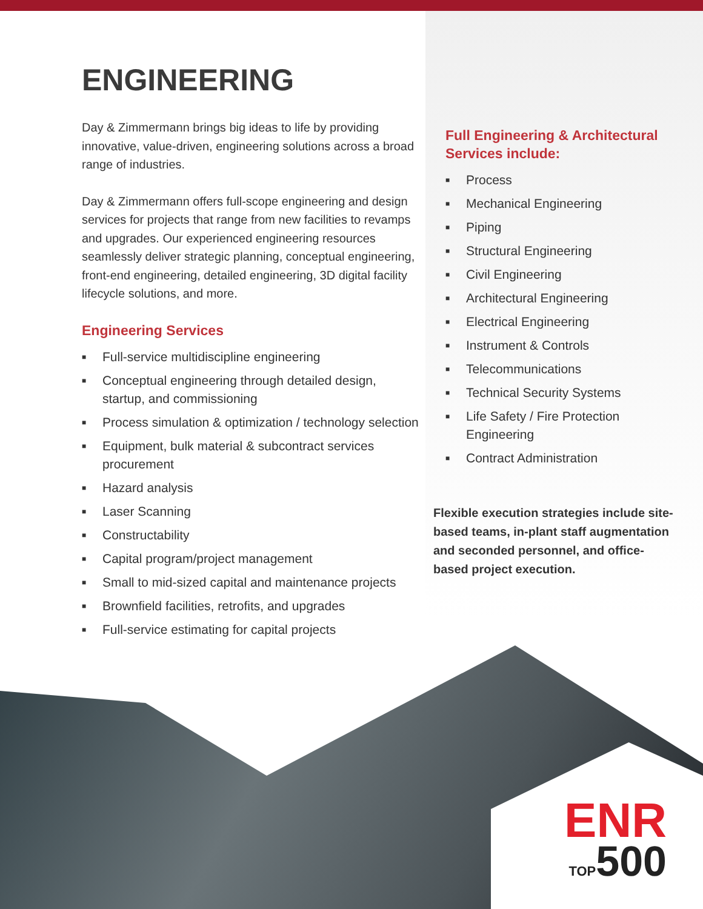ENGINEERING
Day & Zimmermann brings big ideas to life by providing innovative, value-driven, engineering solutions across a broad range of industries.
Day & Zimmermann offers full-scope engineering and design services for projects that range from new facilities to revamps and upgrades. Our experienced engineering resources seamlessly deliver strategic planning, conceptual engineering, front-end engineering, detailed engineering, 3D digital facility lifecycle solutions, and more.
Engineering Services
■ Full-service multidiscipline engineering
■ Conceptual engineering through detailed design, startup, and commissioning
■ Process simulation & optimization / technology selection
■ Equipment, bulk material & subcontract services procurement
■ Hazard analysis
■ Laser Scanning
■ Constructability
■ Capital program/project management
■ Small to mid-sized capital and maintenance projects
■ Brownfield facilities, retrofits, and upgrades
■ Full-service estimating for capital projects
Full Engineering & Architectural Services include:
■ Process
■ Mechanical Engineering
■ Piping
■ Structural Engineering
■ Civil Engineering
■ Architectural Engineering
■ Electrical Engineering
■ Instrument & Controls
■ Telecommunications
■ Technical Security Systems
■ Life Safety / Fire Protection Engineering
■ Contract Administration
Flexible execution strategies include site-based teams, in-plant staff augmentation and seconded personnel, and office-based project execution.
ENR
TOP500